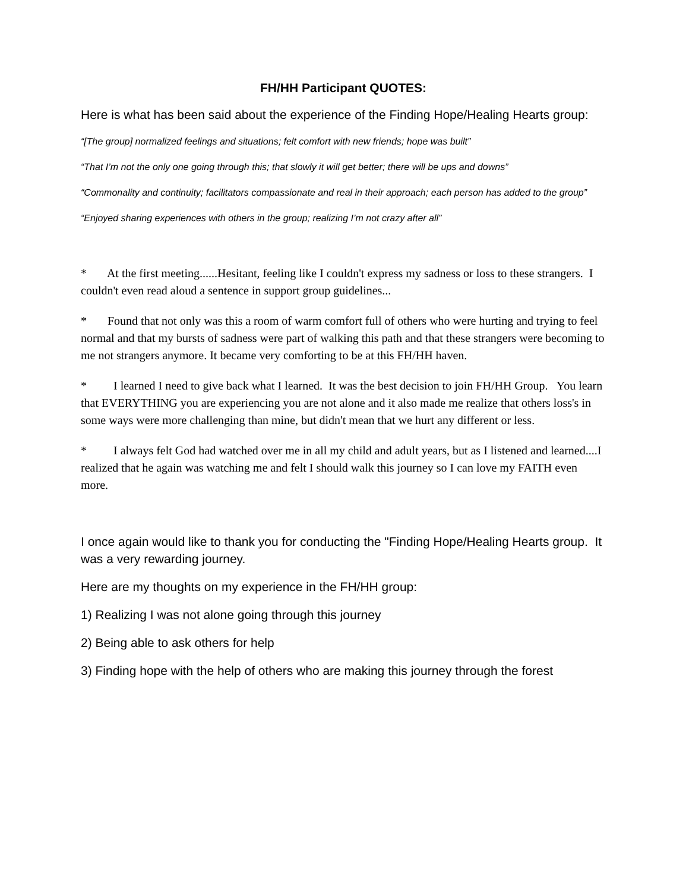FH/HH Participant QUOTES:
Here is what has been said about the experience of the Finding Hope/Healing Hearts group:
“[The group] normalized feelings and situations; felt comfort with new friends; hope was built”
“That I’m not the only one going through this; that slowly it will get better; there will be ups and downs”
“Commonality and continuity; facilitators compassionate and real in their approach; each person has added to the group”
“Enjoyed sharing experiences with others in the group; realizing I’m not crazy after all”
* At the first meeting......Hesitant, feeling like I couldn't express my sadness or loss to these strangers. I couldn't even read aloud a sentence in support group guidelines...
* Found that not only was this a room of warm comfort full of others who were hurting and trying to feel normal and that my bursts of sadness were part of walking this path and that these strangers were becoming to me not strangers anymore. It became very comforting to be at this FH/HH haven.
* I learned I need to give back what I learned. It was the best decision to join FH/HH Group. You learn that EVERYTHING you are experiencing you are not alone and it also made me realize that others loss's in some ways were more challenging than mine, but didn't mean that we hurt any different or less.
* I always felt God had watched over me in all my child and adult years, but as I listened and learned....I realized that he again was watching me and felt I should walk this journey so I can love my FAITH even more.
I once again would like to thank you for conducting the "Finding Hope/Healing Hearts group. It was a very rewarding journey.
Here are my thoughts on my experience in the FH/HH group:
1) Realizing I was not alone going through this journey
2) Being able to ask others for help
3) Finding hope with the help of others who are making this journey through the forest